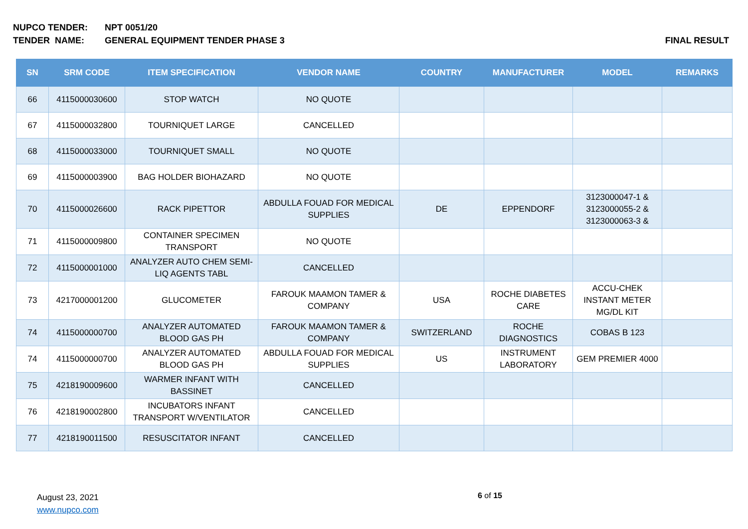NUPCO TENDER: NPT 0051/20
TENDER NAME: GENERAL EQUIPMENT TENDER PHASE 3 FINAL RESULT
| SN | SRM CODE | ITEM SPECIFICATION | VENDOR NAME | COUNTRY | MANUFACTURER | MODEL | REMARKS |
| --- | --- | --- | --- | --- | --- | --- | --- |
| 66 | 4115000030600 | STOP WATCH | NO QUOTE | | | | |
| 67 | 4115000032800 | TOURNIQUET LARGE | CANCELLED | | | | |
| 68 | 4115000033000 | TOURNIQUET SMALL | NO QUOTE | | | | |
| 69 | 4115000003900 | BAG HOLDER BIOHAZARD | NO QUOTE | | | | |
| 70 | 4115000026600 | RACK PIPETTOR | ABDULLA FOUAD FOR MEDICAL SUPPLIES | DE | EPPENDORF | 3123000047-1 & 3123000055-2 & 3123000063-3 & | |
| 71 | 4115000009800 | CONTAINER SPECIMEN TRANSPORT | NO QUOTE | | | | |
| 72 | 4115000001000 | ANALYZER AUTO CHEM SEMI-LIQ AGENTS TABL | CANCELLED | | | | |
| 73 | 4217000001200 | GLUCOMETER | FAROUK MAAMON TAMER & COMPANY | USA | ROCHE DIABETES CARE | ACCU-CHEK INSTANT METER MG/DL KIT | |
| 74 | 4115000000700 | ANALYZER AUTOMATED BLOOD GAS PH | FAROUK MAAMON TAMER & COMPANY | SWITZERLAND | ROCHE DIAGNOSTICS | COBAS B 123 | |
| 74 | 4115000000700 | ANALYZER AUTOMATED BLOOD GAS PH | ABDULLA FOUAD FOR MEDICAL SUPPLIES | US | INSTRUMENT LABORATORY | GEM PREMIER 4000 | |
| 75 | 4218190009600 | WARMER INFANT WITH BASSINET | CANCELLED | | | | |
| 76 | 4218190002800 | INCUBATORS INFANT TRANSPORT W/VENTILATOR | CANCELLED | | | | |
| 77 | 4218190011500 | RESUSCITATOR INFANT | CANCELLED | | | | |
August 23, 2021
www.nupco.com
6 of 15